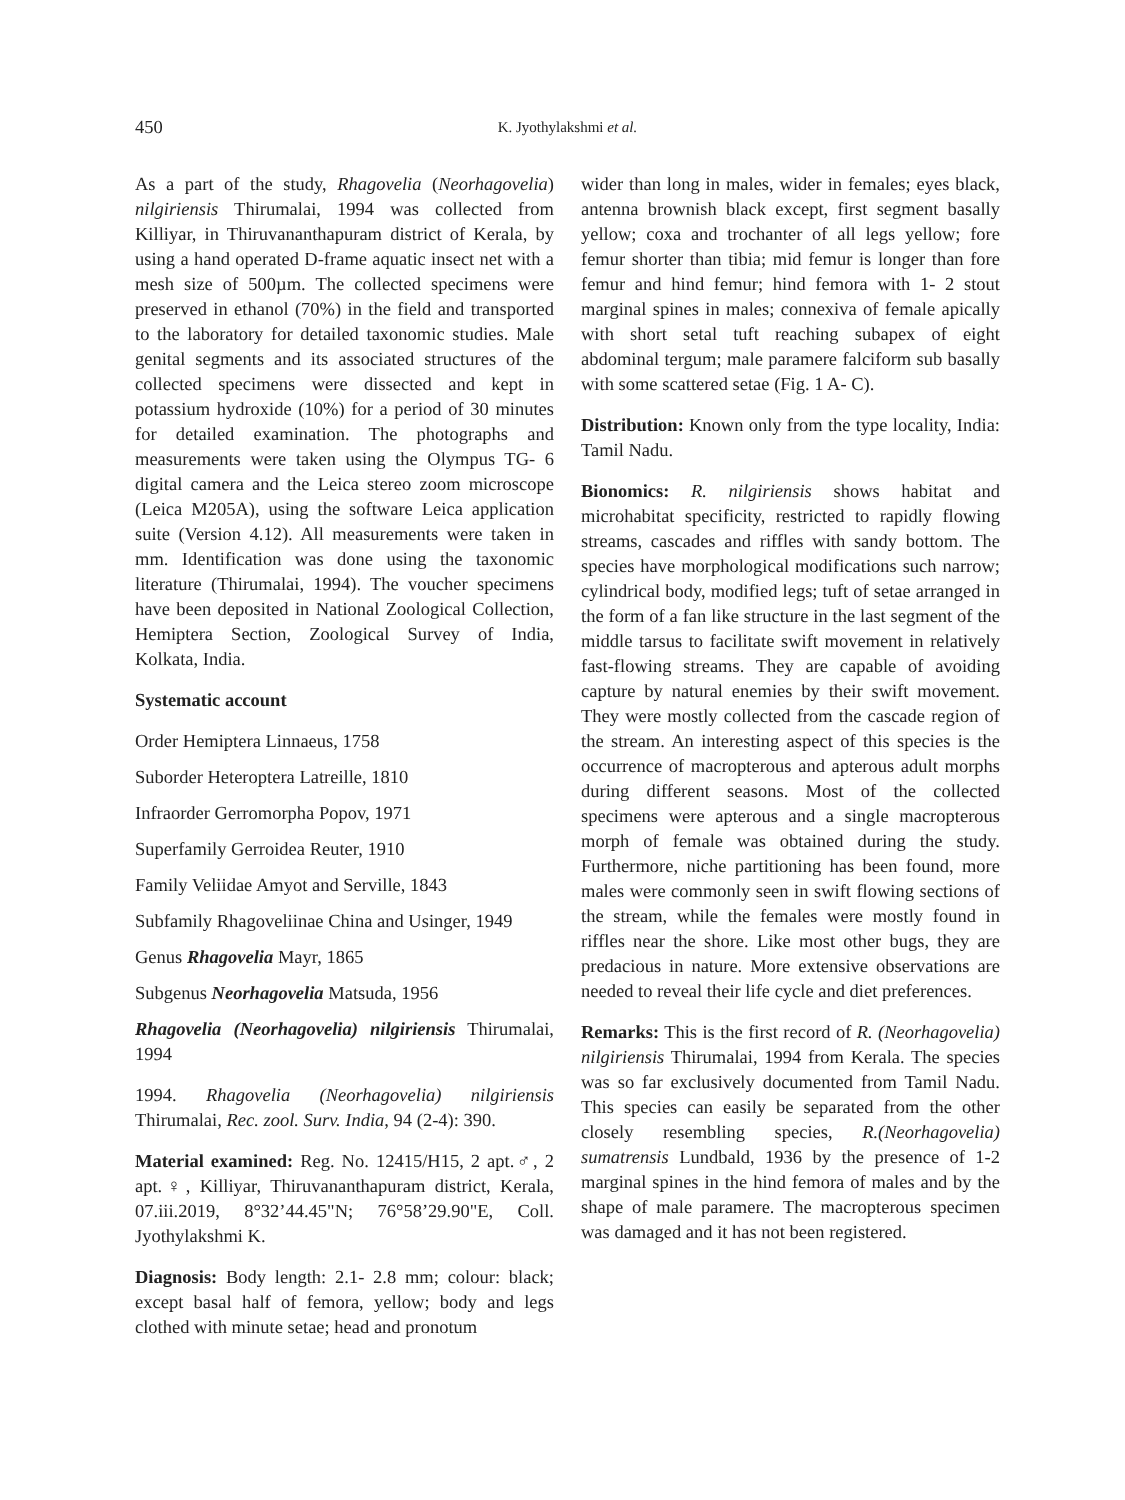450
K. Jyothylakshmi et al.
As a part of the study, Rhagovelia (Neorhagovelia) nilgiriensis Thirumalai, 1994 was collected from Killiyar, in Thiruvananthapuram district of Kerala, by using a hand operated D-frame aquatic insect net with a mesh size of 500µm. The collected specimens were preserved in ethanol (70%) in the field and transported to the laboratory for detailed taxonomic studies. Male genital segments and its associated structures of the collected specimens were dissected and kept in potassium hydroxide (10%) for a period of 30 minutes for detailed examination. The photographs and measurements were taken using the Olympus TG- 6 digital camera and the Leica stereo zoom microscope (Leica M205A), using the software Leica application suite (Version 4.12). All measurements were taken in mm. Identification was done using the taxonomic literature (Thirumalai, 1994). The voucher specimens have been deposited in National Zoological Collection, Hemiptera Section, Zoological Survey of India, Kolkata, India.
Systematic account
Order Hemiptera Linnaeus, 1758
Suborder Heteroptera Latreille, 1810
Infraorder Gerromorpha Popov, 1971
Superfamily Gerroidea Reuter, 1910
Family Veliidae Amyot and Serville, 1843
Subfamily Rhagoveliinae China and Usinger, 1949
Genus Rhagovelia Mayr, 1865
Subgenus Neorhagovelia Matsuda, 1956
Rhagovelia (Neorhagovelia) nilgiriensis Thirumalai, 1994
1994. Rhagovelia (Neorhagovelia) nilgiriensis Thirumalai, Rec. zool. Surv. India, 94 (2-4): 390.
Material examined: Reg. No. 12415/H15, 2 apt.♂, 2 apt.♀, Killiyar, Thiruvananthapuram district, Kerala, 07.iii.2019, 8°32’44.45"N; 76°58’29.90"E, Coll. Jyothylakshmi K.
Diagnosis: Body length: 2.1- 2.8 mm; colour: black; except basal half of femora, yellow; body and legs clothed with minute setae; head and pronotum
wider than long in males, wider in females; eyes black, antenna brownish black except, first segment basally yellow; coxa and trochanter of all legs yellow; fore femur shorter than tibia; mid femur is longer than fore femur and hind femur; hind femora with 1- 2 stout marginal spines in males; connexiva of female apically with short setal tuft reaching subapex of eight abdominal tergum; male paramere falciform sub basally with some scattered setae (Fig. 1 A- C).
Distribution: Known only from the type locality, India: Tamil Nadu.
Bionomics: R. nilgiriensis shows habitat and microhabitat specificity, restricted to rapidly flowing streams, cascades and riffles with sandy bottom. The species have morphological modifications such narrow; cylindrical body, modified legs; tuft of setae arranged in the form of a fan like structure in the last segment of the middle tarsus to facilitate swift movement in relatively fast-flowing streams. They are capable of avoiding capture by natural enemies by their swift movement. They were mostly collected from the cascade region of the stream. An interesting aspect of this species is the occurrence of macropterous and apterous adult morphs during different seasons. Most of the collected specimens were apterous and a single macropterous morph of female was obtained during the study. Furthermore, niche partitioning has been found, more males were commonly seen in swift flowing sections of the stream, while the females were mostly found in riffles near the shore. Like most other bugs, they are predacious in nature. More extensive observations are needed to reveal their life cycle and diet preferences.
Remarks: This is the first record of R. (Neorhagovelia) nilgiriensis Thirumalai, 1994 from Kerala. The species was so far exclusively documented from Tamil Nadu. This species can easily be separated from the other closely resembling species, R.(Neorhagovelia) sumatrensis Lundbald, 1936 by the presence of 1-2 marginal spines in the hind femora of males and by the shape of male paramere. The macropterous specimen was damaged and it has not been registered.